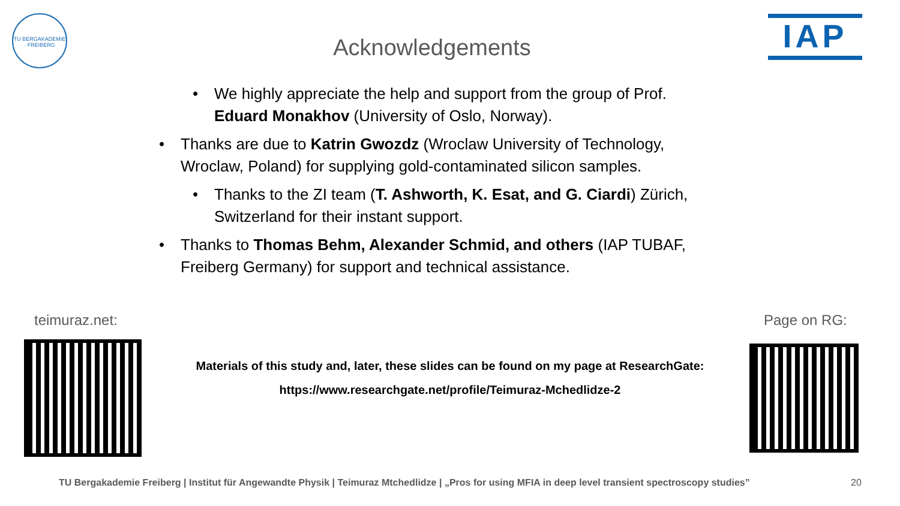TU BERGAKADEMIE · FREIBERG
Acknowledgements IAP
• We highly appreciate the help and support from the group of Prof. Eduard Monakhov (University of Oslo, Norway).
• Thanks are due to Katrin Gwozdz (Wroclaw University of Technology, Wroclaw, Poland) for supplying gold-contaminated silicon samples.
• Thanks to the ZI team (T. Ashworth, K. Esat, and G. Ciardi) Zürich, Switzerland for their instant support.
• Thanks to Thomas Behm, Alexander Schmid, and others (IAP TUBAF, Freiberg Germany) for support and technical assistance.
teimuraz.net: Page on RG:
Materials of this study and, later, these slides can be found on my page at ResearchGate:
https://www.researchgate.net/profile/Teimuraz-Mchedlidze-2
TU Bergakademie Freiberg | Institut für Angewandte Physik | Teimuraz Mtchedlidze | „Pros for using MFIA in deep level transient spectroscopy studies”
20